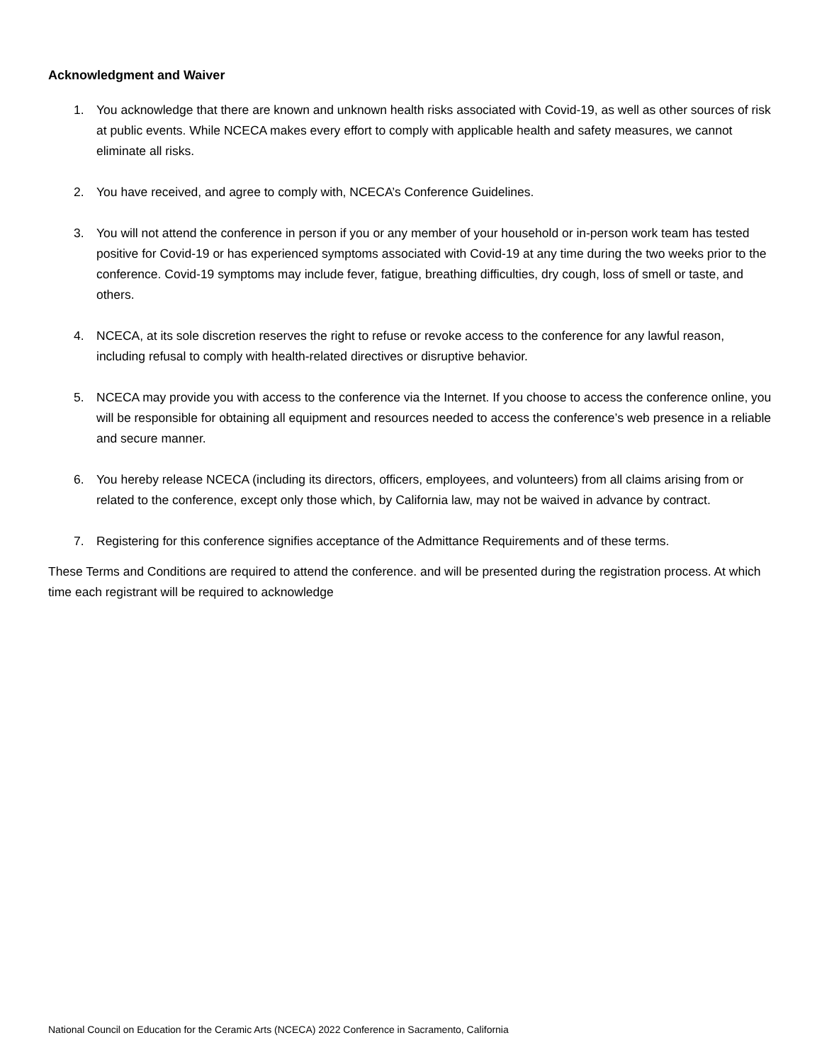Acknowledgment and Waiver
1. You acknowledge that there are known and unknown health risks associated with Covid-19, as well as other sources of risk at public events. While NCECA makes every effort to comply with applicable health and safety measures, we cannot eliminate all risks.
2. You have received, and agree to comply with, NCECA’s Conference Guidelines.
3. You will not attend the conference in person if you or any member of your household or in-person work team has tested positive for Covid-19 or has experienced symptoms associated with Covid-19 at any time during the two weeks prior to the conference. Covid-19 symptoms may include fever, fatigue, breathing difficulties, dry cough, loss of smell or taste, and others.
4. NCECA, at its sole discretion reserves the right to refuse or revoke access to the conference for any lawful reason, including refusal to comply with health-related directives or disruptive behavior.
5. NCECA may provide you with access to the conference via the Internet. If you choose to access the conference online, you will be responsible for obtaining all equipment and resources needed to access the conference’s web presence in a reliable and secure manner.
6. You hereby release NCECA (including its directors, officers, employees, and volunteers) from all claims arising from or related to the conference, except only those which, by California law, may not be waived in advance by contract.
7. Registering for this conference signifies acceptance of the Admittance Requirements and of these terms.
These Terms and Conditions are required to attend the conference. and will be presented during the registration process. At which time each registrant will be required to acknowledge
National Council on Education for the Ceramic Arts (NCECA) 2022 Conference in Sacramento, California